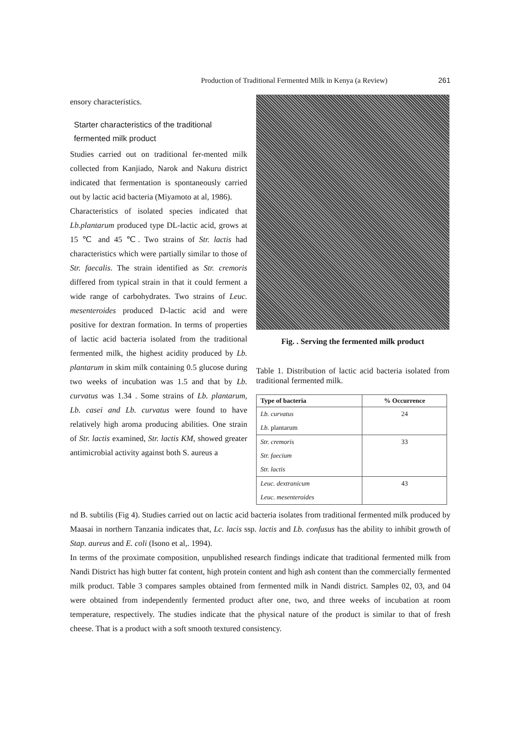Production of Traditional Fermented Milk in Kenya (a Review) 261
ensory characteristics.
Starter characteristics of the traditional fermented milk product
Studies carried out on traditional fer-mented milk collected from Kanjiado, Narok and Nakuru district indicated that fermentation is spontaneously carried out by lactic acid bacteria (Miyamoto at al, 1986).
Characteristics of isolated species indicated that Lb.plantarum produced type DL-lactic acid, grows at 15 ℃ and 45 ℃. Two strains of Str. lactis had characteristics which were partially similar to those of Str. faecalis. The strain identified as Str. cremoris differed from typical strain in that it could ferment a wide range of carbohydrates. Two strains of Leuc. mesenteroides produced D-lactic acid and were positive for dextran formation. In terms of properties of lactic acid bacteria isolated from the traditional fermented milk, the highest acidity produced by Lb. plantarum in skim milk containing 0.5 glucose during two weeks of incubation was 1.5 and that by Lb. curvatus was 1.34 . Some strains of Lb. plantarum, Lb. casei and Lb. curvatus were found to have relatively high aroma producing abilities. One strain of Str. lactis examined, Str. lactis KM, showed greater antimicrobial activity against both S. aureus a
Fig. . Serving the fermented milk product
Table 1. Distribution of lactic acid bacteria isolated from traditional fermented milk.
| Type of bacteria | % Occurrence |
| --- | --- |
| Lb. curvatus | 24 |
| Lb. plantarum | |
| Str. cremoris | 33 |
| Str. faecium | |
| Str. lactis | |
| Leuc. dextranicum | 43 |
| Leuc. mesenteroides | |
nd B. subtilis (Fig 4). Studies carried out on lactic acid bacteria isolates from traditional fermented milk produced by Maasai in northern Tanzania indicates that, Lc. lacis ssp. lactis and Lb. confusus has the ability to inhibit growth of Stap. aureus and E. coli (Isono et al,. 1994).
In terms of the proximate composition, unpublished research findings indicate that traditional fermented milk from Nandi District has high butter fat content, high protein content and high ash content than the commercially fermented milk product. Table 3 compares samples obtained from fermented milk in Nandi district. Samples 02, 03, and 04 were obtained from independently fermented product after one, two, and three weeks of incubation at room temperature, respectively. The studies indicate that the physical nature of the product is similar to that of fresh cheese. That is a product with a soft smooth textured consistency.